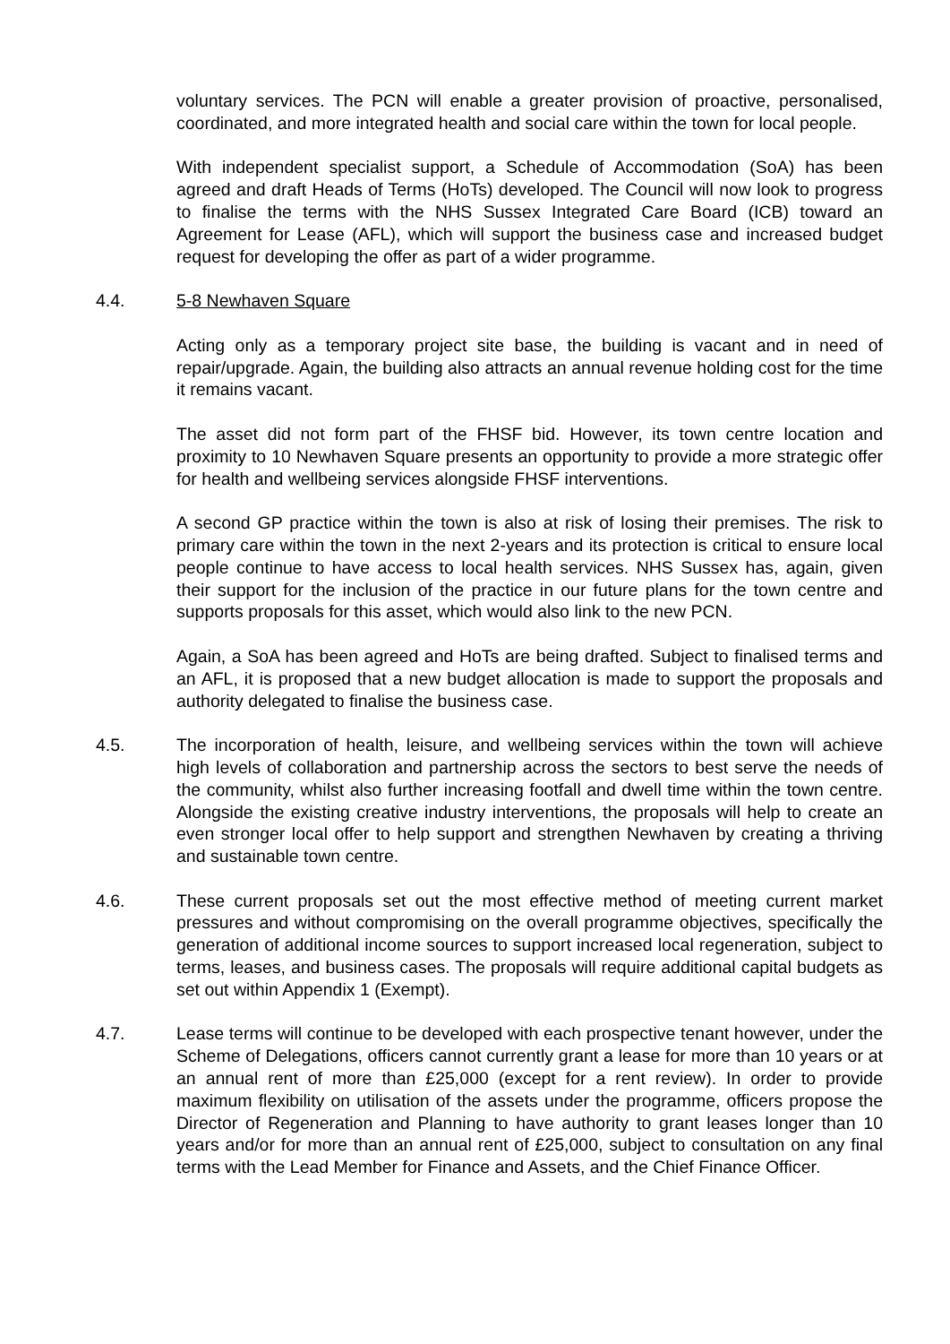voluntary services. The PCN will enable a greater provision of proactive, personalised, coordinated, and more integrated health and social care within the town for local people.
With independent specialist support, a Schedule of Accommodation (SoA) has been agreed and draft Heads of Terms (HoTs) developed. The Council will now look to progress to finalise the terms with the NHS Sussex Integrated Care Board (ICB) toward an Agreement for Lease (AFL), which will support the business case and increased budget request for developing the offer as part of a wider programme.
4.4. 5-8 Newhaven Square
Acting only as a temporary project site base, the building is vacant and in need of repair/upgrade. Again, the building also attracts an annual revenue holding cost for the time it remains vacant.
The asset did not form part of the FHSF bid. However, its town centre location and proximity to 10 Newhaven Square presents an opportunity to provide a more strategic offer for health and wellbeing services alongside FHSF interventions.
A second GP practice within the town is also at risk of losing their premises. The risk to primary care within the town in the next 2-years and its protection is critical to ensure local people continue to have access to local health services. NHS Sussex has, again, given their support for the inclusion of the practice in our future plans for the town centre and supports proposals for this asset, which would also link to the new PCN.
Again, a SoA has been agreed and HoTs are being drafted. Subject to finalised terms and an AFL, it is proposed that a new budget allocation is made to support the proposals and authority delegated to finalise the business case.
4.5. The incorporation of health, leisure, and wellbeing services within the town will achieve high levels of collaboration and partnership across the sectors to best serve the needs of the community, whilst also further increasing footfall and dwell time within the town centre. Alongside the existing creative industry interventions, the proposals will help to create an even stronger local offer to help support and strengthen Newhaven by creating a thriving and sustainable town centre.
4.6. These current proposals set out the most effective method of meeting current market pressures and without compromising on the overall programme objectives, specifically the generation of additional income sources to support increased local regeneration, subject to terms, leases, and business cases. The proposals will require additional capital budgets as set out within Appendix 1 (Exempt).
4.7. Lease terms will continue to be developed with each prospective tenant however, under the Scheme of Delegations, officers cannot currently grant a lease for more than 10 years or at an annual rent of more than £25,000 (except for a rent review). In order to provide maximum flexibility on utilisation of the assets under the programme, officers propose the Director of Regeneration and Planning to have authority to grant leases longer than 10 years and/or for more than an annual rent of £25,000, subject to consultation on any final terms with the Lead Member for Finance and Assets, and the Chief Finance Officer.